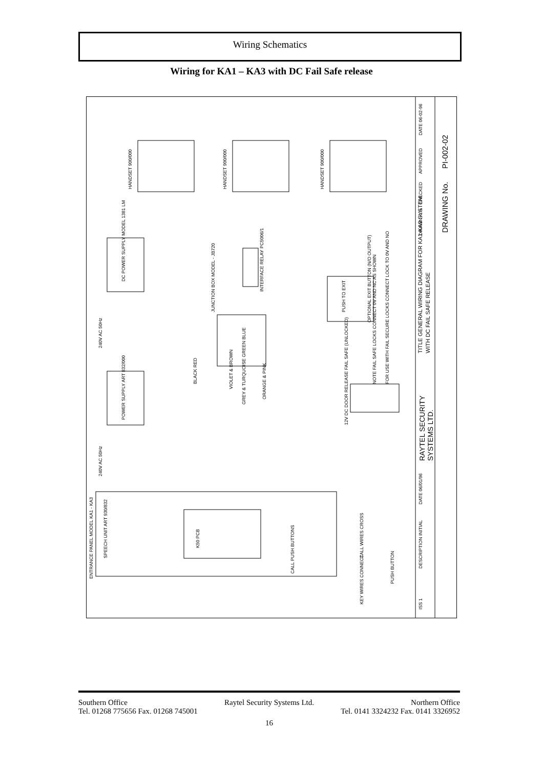Wiring Schematics
Wiring for KA1 – KA3 with DC Fail Safe release
HANDSET 900/000
HANDSET 900/000
HANDSET 900/000
DC POWER SUPPLY MODEL 1381 LM
POWER SUPPLY ART 832/000
240V AC 50Hz
240V AC 50Hz
JUNCTION BOX MODEL - JB720
INTERFACE RELAY PC5006/1
PUSH TO EXIT
OPTIONAL EXIT BUTTON (N/O OUTPUT)
12V DC DOOR RELEASE FAIL SAFE (UNLOCKED)
NOTE FAIL SAFE LOCKS CONNECT 0V AND NC AS SHOWN
FOR USE WITH FAIL SECURE LOCKS CONNECT LOCK TO 0V AND NO
ENTRANCE PANEL MODEL KA1 - KA3
SPEECH UNIT ART 930/832
K50 PCB
CALL PUSH BUTTONS
CALL WIRES CROSS
KEY WIRES CONNECT
PUSH BUTTON
BLACK RED
VIOLET & BROWN
GREY & TURQUOISE GREEN BLUE
ORANGE & PINK
TITLE GENERAL WIRING DIAGRAM FOR KA1-KA3 SYSTEM.
WITH DC FAIL SAFE RELEASE
RAYTEL SECURITY
SYSTEMS LTD.
DRAWN K.H.
CHECKED
APPROVED
DATE 06-02-96
DRAWING No.
PI-002-02
ISS 1
DESCRIPTION INITIAL
DATE 06/01/96
Southern Office Raytel Security Systems Ltd. Northern Office
Tel. 01268 775656 Fax. 01268 745001 Tel. 0141 3324232 Fax. 0141 3326952
16